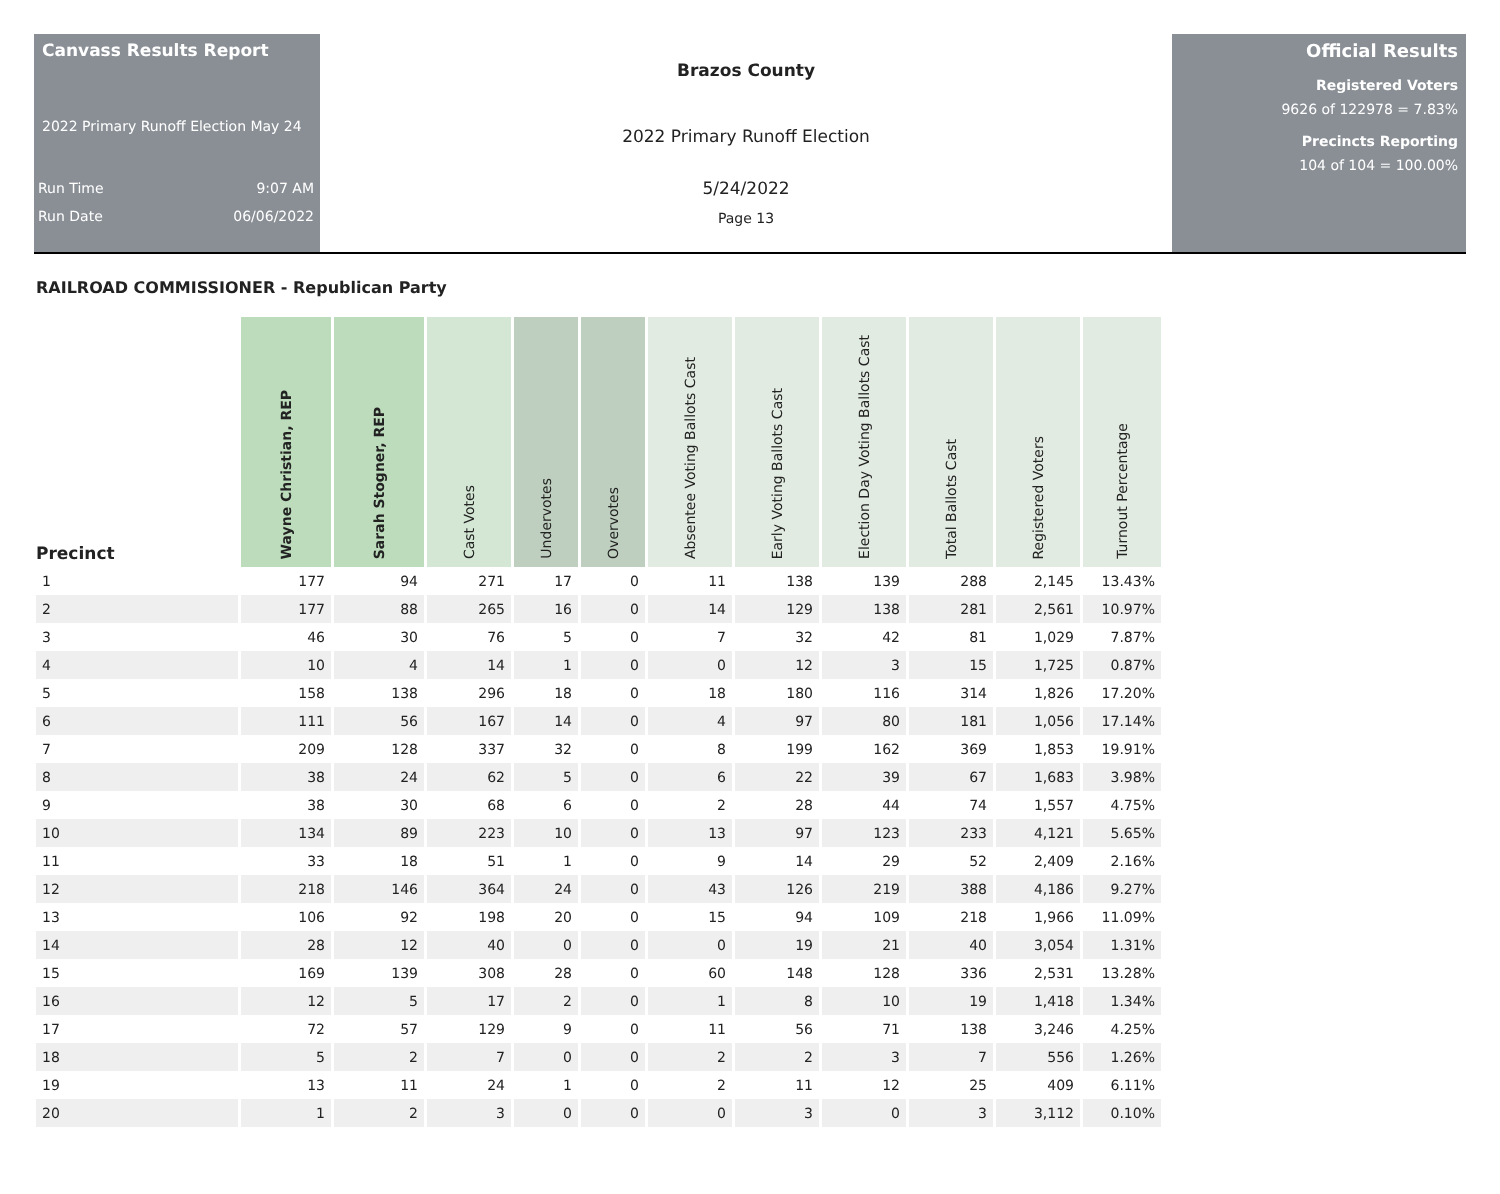Canvass Results Report
2022 Primary Runoff Election May 24
Run Time 9:07 AM
Run Date 06/06/2022
Brazos County
2022 Primary Runoff Election
5/24/2022
Page 13
Official Results
Registered Voters
9626 of 122978 = 7.83%
Precincts Reporting
104 of 104 = 100.00%
RAILROAD COMMISSIONER - Republican Party
| Precinct | Wayne Christian, REP | Sarah Stogner, REP | Cast Votes | Undervotes | Overvotes | Absentee Voting Ballots Cast | Early Voting Ballots Cast | Election Day Voting Ballots Cast | Total Ballots Cast | Registered Voters | Turnout Percentage |
| --- | --- | --- | --- | --- | --- | --- | --- | --- | --- | --- | --- |
| 1 | 177 | 94 | 271 | 17 | 0 | 11 | 138 | 139 | 288 | 2,145 | 13.43% |
| 2 | 177 | 88 | 265 | 16 | 0 | 14 | 129 | 138 | 281 | 2,561 | 10.97% |
| 3 | 46 | 30 | 76 | 5 | 0 | 7 | 32 | 42 | 81 | 1,029 | 7.87% |
| 4 | 10 | 4 | 14 | 1 | 0 | 0 | 12 | 3 | 15 | 1,725 | 0.87% |
| 5 | 158 | 138 | 296 | 18 | 0 | 18 | 180 | 116 | 314 | 1,826 | 17.20% |
| 6 | 111 | 56 | 167 | 14 | 0 | 4 | 97 | 80 | 181 | 1,056 | 17.14% |
| 7 | 209 | 128 | 337 | 32 | 0 | 8 | 199 | 162 | 369 | 1,853 | 19.91% |
| 8 | 38 | 24 | 62 | 5 | 0 | 6 | 22 | 39 | 67 | 1,683 | 3.98% |
| 9 | 38 | 30 | 68 | 6 | 0 | 2 | 28 | 44 | 74 | 1,557 | 4.75% |
| 10 | 134 | 89 | 223 | 10 | 0 | 13 | 97 | 123 | 233 | 4,121 | 5.65% |
| 11 | 33 | 18 | 51 | 1 | 0 | 9 | 14 | 29 | 52 | 2,409 | 2.16% |
| 12 | 218 | 146 | 364 | 24 | 0 | 43 | 126 | 219 | 388 | 4,186 | 9.27% |
| 13 | 106 | 92 | 198 | 20 | 0 | 15 | 94 | 109 | 218 | 1,966 | 11.09% |
| 14 | 28 | 12 | 40 | 0 | 0 | 0 | 19 | 21 | 40 | 3,054 | 1.31% |
| 15 | 169 | 139 | 308 | 28 | 0 | 60 | 148 | 128 | 336 | 2,531 | 13.28% |
| 16 | 12 | 5 | 17 | 2 | 0 | 1 | 8 | 10 | 19 | 1,418 | 1.34% |
| 17 | 72 | 57 | 129 | 9 | 0 | 11 | 56 | 71 | 138 | 3,246 | 4.25% |
| 18 | 5 | 2 | 7 | 0 | 0 | 2 | 2 | 3 | 7 | 556 | 1.26% |
| 19 | 13 | 11 | 24 | 1 | 0 | 2 | 11 | 12 | 25 | 409 | 6.11% |
| 20 | 1 | 2 | 3 | 0 | 0 | 0 | 3 | 0 | 3 | 3,112 | 0.10% |